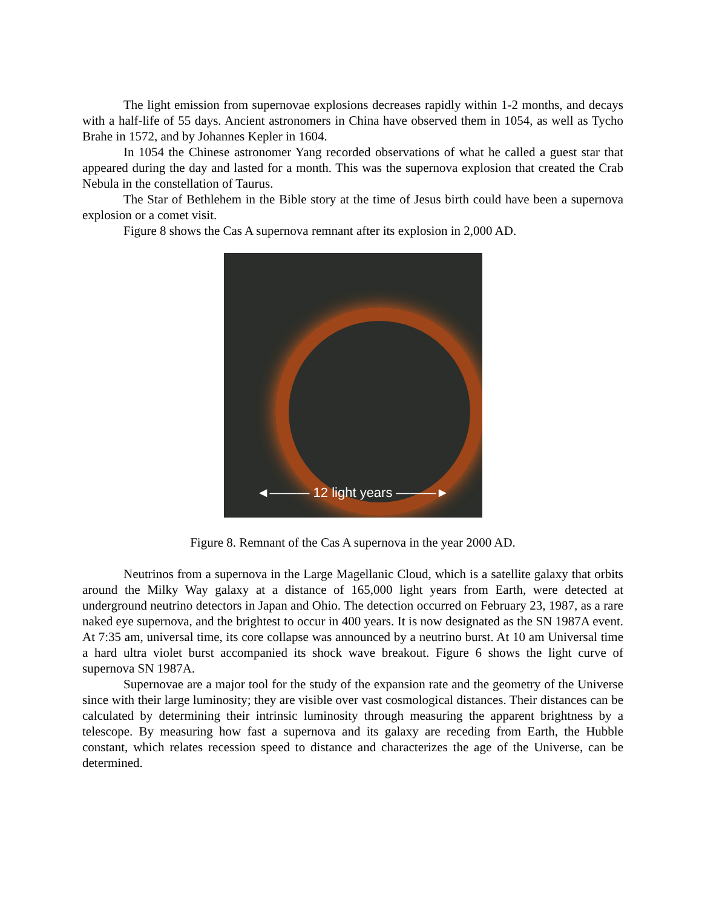The light emission from supernovae explosions decreases rapidly within 1-2 months, and decays with a half-life of 55 days. Ancient astronomers in China have observed them in 1054, as well as Tycho Brahe in 1572, and by Johannes Kepler in 1604.
In 1054 the Chinese astronomer Yang recorded observations of what he called a guest star that appeared during the day and lasted for a month. This was the supernova explosion that created the Crab Nebula in the constellation of Taurus.
The Star of Bethlehem in the Bible story at the time of Jesus birth could have been a supernova explosion or a comet visit.
Figure 8 shows the Cas A supernova remnant after its explosion in 2,000 AD.
◄——— 12 light years ———►
Figure 8. Remnant of the Cas A supernova in the year 2000 AD.
Neutrinos from a supernova in the Large Magellanic Cloud, which is a satellite galaxy that orbits around the Milky Way galaxy at a distance of 165,000 light years from Earth, were detected at underground neutrino detectors in Japan and Ohio. The detection occurred on February 23, 1987, as a rare naked eye supernova, and the brightest to occur in 400 years. It is now designated as the SN 1987A event. At 7:35 am, universal time, its core collapse was announced by a neutrino burst. At 10 am Universal time a hard ultra violet burst accompanied its shock wave breakout. Figure 6 shows the light curve of supernova SN 1987A.
Supernovae are a major tool for the study of the expansion rate and the geometry of the Universe since with their large luminosity; they are visible over vast cosmological distances. Their distances can be calculated by determining their intrinsic luminosity through measuring the apparent brightness by a telescope. By measuring how fast a supernova and its galaxy are receding from Earth, the Hubble constant, which relates recession speed to distance and characterizes the age of the Universe, can be determined.